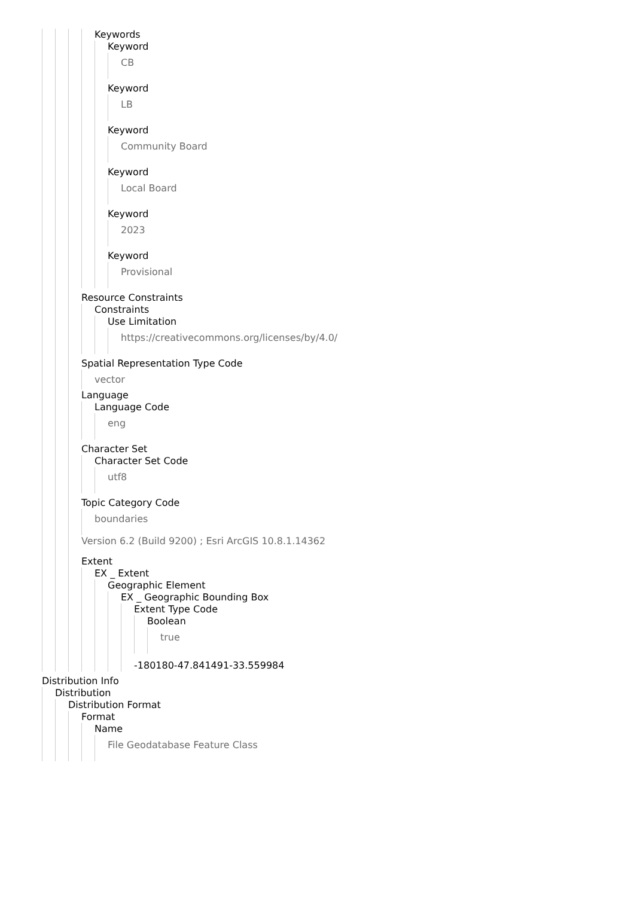Keywords
Keyword
CB
Keyword
LB
Keyword
Community Board
Keyword
Local Board
Keyword
2023
Keyword
Provisional
Resource Constraints
Constraints
Use Limitation
https://creativecommons.org/licenses/by/4.0/
Spatial Representation Type Code
vector
Language
Language Code
eng
Character Set
Character Set Code
utf8
Topic Category Code
boundaries
Version 6.2 (Build 9200) ; Esri ArcGIS 10.8.1.14362
Extent
EX _ Extent
Geographic Element
EX _ Geographic Bounding Box
Extent Type Code
Boolean
true
-180180-47.841491-33.559984
Distribution Info
Distribution
Distribution Format
Format
Name
File Geodatabase Feature Class